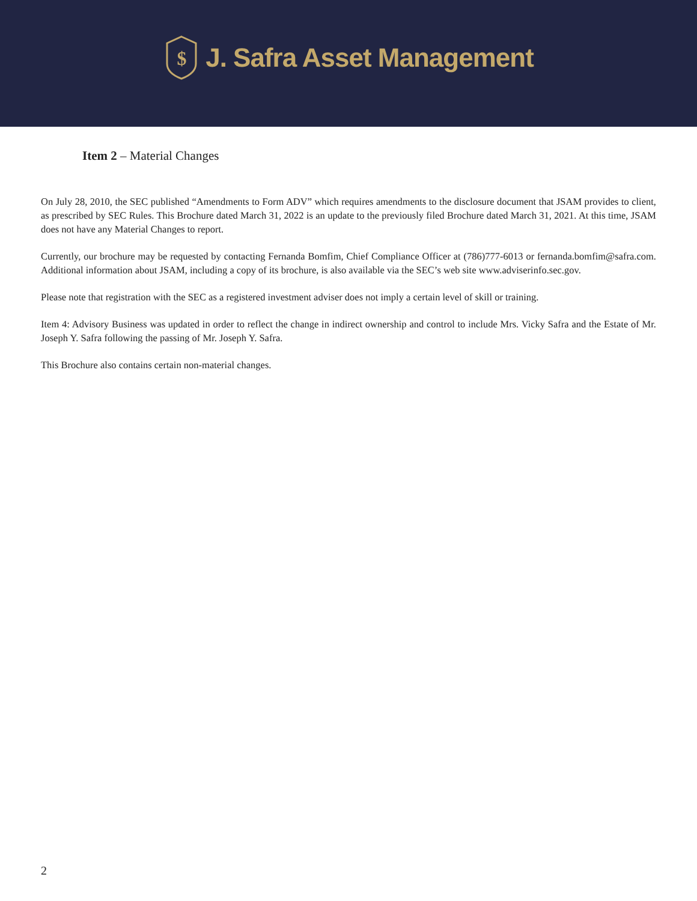$
J. Safra Asset Management
Item 2 – Material Changes
On July 28, 2010, the SEC published “Amendments to Form ADV” which requires amendments to the disclosure document that JSAM provides to client, as prescribed by SEC Rules. This Brochure dated March 31, 2022 is an update to the previously filed Brochure dated March 31, 2021. At this time, JSAM does not have any Material Changes to report.
Currently, our brochure may be requested by contacting Fernanda Bomfim, Chief Compliance Officer at (786)777-6013 or fernanda.bomfim@safra.com. Additional information about JSAM, including a copy of its brochure, is also available via the SEC’s web site www.adviserinfo.sec.gov.
Please note that registration with the SEC as a registered investment adviser does not imply a certain level of skill or training.
Item 4: Advisory Business was updated in order to reflect the change in indirect ownership and control to include Mrs. Vicky Safra and the Estate of Mr. Joseph Y. Safra following the passing of Mr. Joseph Y. Safra.
This Brochure also contains certain non-material changes.
2